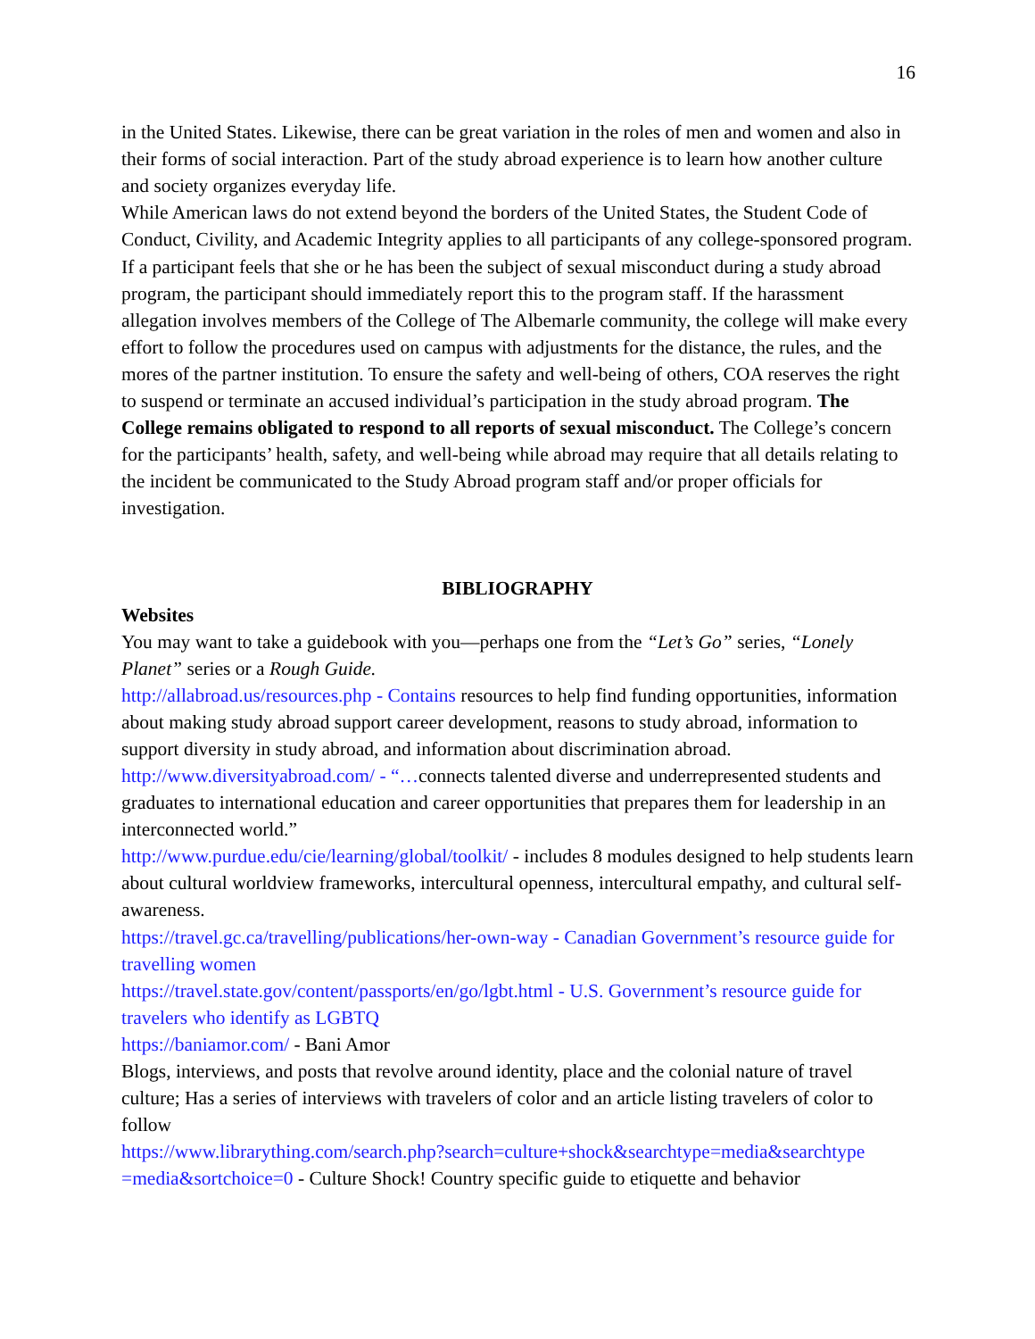16
in the United States. Likewise, there can be great variation in the roles of men and women and also in their forms of social interaction. Part of the study abroad experience is to learn how another culture and society organizes everyday life.
While American laws do not extend beyond the borders of the United States, the Student Code of Conduct, Civility, and Academic Integrity applies to all participants of any college-sponsored program. If a participant feels that she or he has been the subject of sexual misconduct during a study abroad program, the participant should immediately report this to the program staff. If the harassment allegation involves members of the College of The Albemarle community, the college will make every effort to follow the procedures used on campus with adjustments for the distance, the rules, and the mores of the partner institution. To ensure the safety and well-being of others, COA reserves the right to suspend or terminate an accused individual’s participation in the study abroad program. The College remains obligated to respond to all reports of sexual misconduct. The College’s concern for the participants’ health, safety, and well-being while abroad may require that all details relating to the incident be communicated to the Study Abroad program staff and/or proper officials for investigation.
BIBLIOGRAPHY
Websites
You may want to take a guidebook with you—perhaps one from the “Let’s Go” series, “Lonely Planet” series or a Rough Guide.
http://allabroad.us/resources.php - Contains resources to help find funding opportunities, information about making study abroad support career development, reasons to study abroad, information to support diversity in study abroad, and information about discrimination abroad.
http://www.diversityabroad.com/ - “…connects talented diverse and underrepresented students and graduates to international education and career opportunities that prepares them for leadership in an interconnected world.”
http://www.purdue.edu/cie/learning/global/toolkit/ - includes 8 modules designed to help students learn about cultural worldview frameworks, intercultural openness, intercultural empathy, and cultural self-awareness.
https://travel.gc.ca/travelling/publications/her-own-way - Canadian Government’s resource guide for travelling women
https://travel.state.gov/content/passports/en/go/lgbt.html - U.S. Government’s resource guide for travelers who identify as LGBTQ
https://baniamor.com/ - Bani Amor
Blogs, interviews, and posts that revolve around identity, place and the colonial nature of travel culture; Has a series of interviews with travelers of color and an article listing travelers of color to follow
https://www.librarything.com/search.php?search=culture+shock&searchtype=media&searchtype =media&sortchoice=0 - Culture Shock! Country specific guide to etiquette and behavior